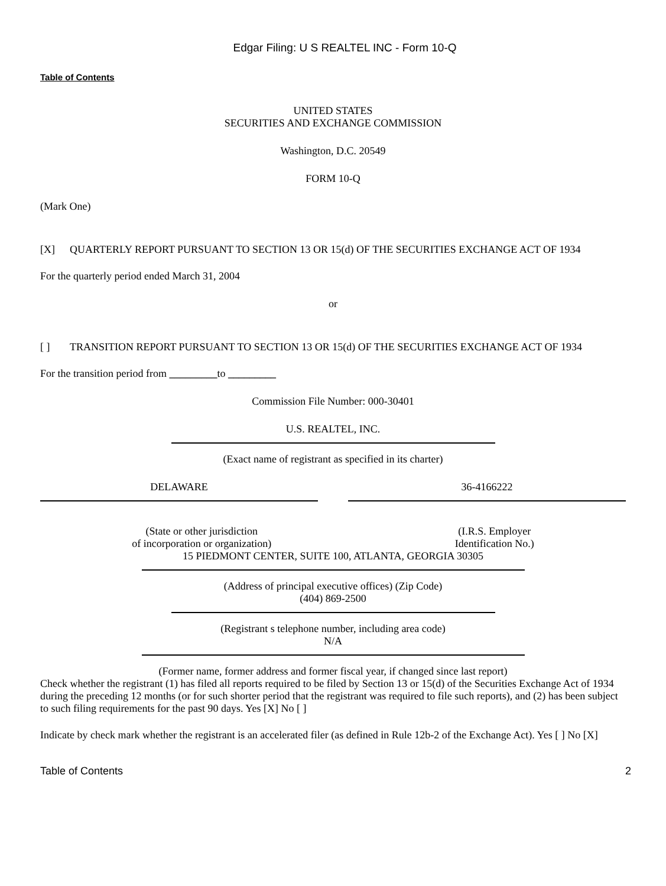Edgar Filing: U S REALTEL INC - Form 10-Q
Table of Contents
UNITED STATES
SECURITIES AND EXCHANGE COMMISSION
Washington, D.C. 20549
FORM 10-Q
(Mark One)
[X] QUARTERLY REPORT PURSUANT TO SECTION 13 OR 15(d) OF THE SECURITIES EXCHANGE ACT OF 1934
For the quarterly period ended March 31, 2004
or
[ ] TRANSITION REPORT PURSUANT TO SECTION 13 OR 15(d) OF THE SECURITIES EXCHANGE ACT OF 1934
For the transition period from _________to _________
Commission File Number: 000-30401
U.S. REALTEL, INC.
(Exact name of registrant as specified in its charter)
DELAWARE 36-4166222
(State or other jurisdiction
of incorporation or organization)
(I.R.S. Employer
Identification No.)
15 PIEDMONT CENTER, SUITE 100, ATLANTA, GEORGIA 30305
(Address of principal executive offices) (Zip Code)
(404) 869-2500
(Registrant s telephone number, including area code)
N/A
(Former name, former address and former fiscal year, if changed since last report)
Check whether the registrant (1) has filed all reports required to be filed by Section 13 or 15(d) of the Securities Exchange Act of 1934 during the preceding 12 months (or for such shorter period that the registrant was required to file such reports), and (2) has been subject to such filing requirements for the past 90 days. Yes [X] No [ ]
Indicate by check mark whether the registrant is an accelerated filer (as defined in Rule 12b-2 of the Exchange Act). Yes [ ] No [X]
Table of Contents 2